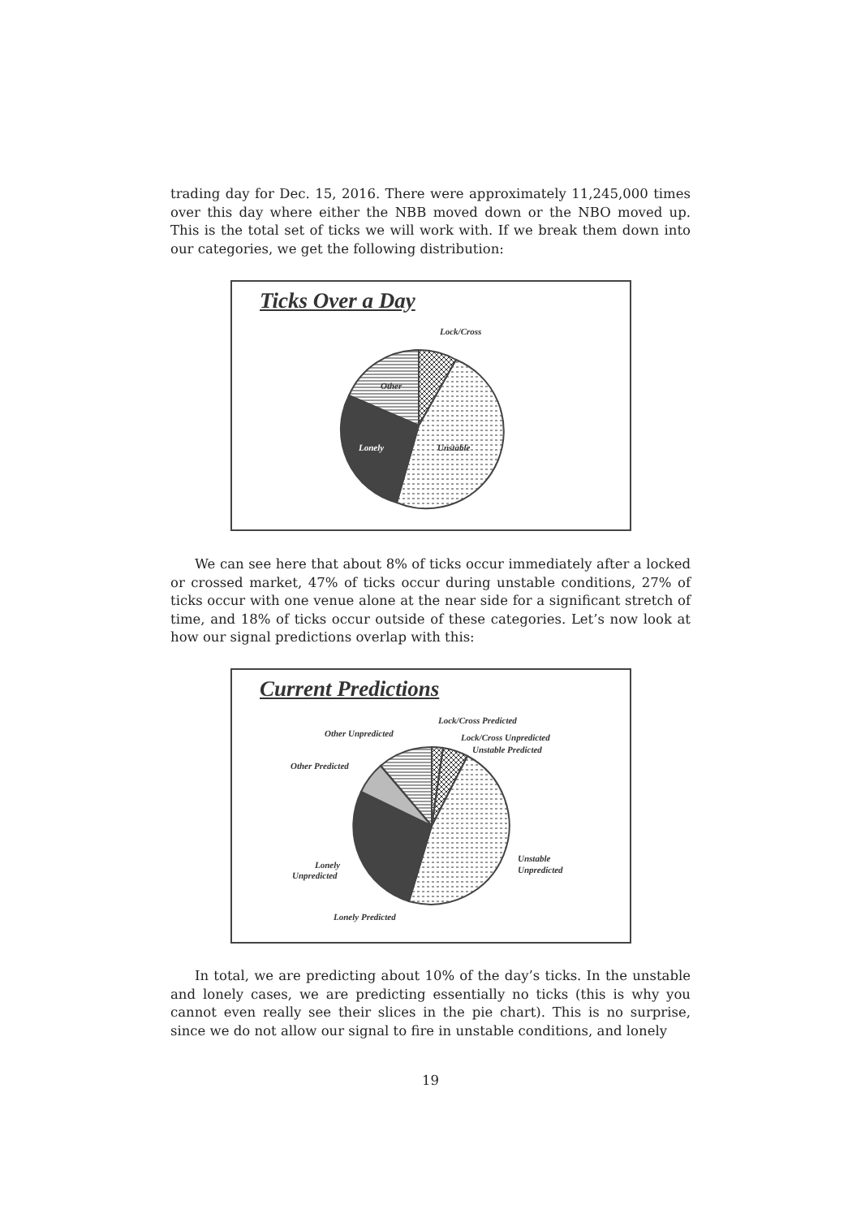trading day for Dec. 15, 2016. There were approximately 11,245,000 times over this day where either the NBB moved down or the NBO moved up. This is the total set of ticks we will work with. If we break them down into our categories, we get the following distribution:
Ticks Over a Day
Lock/Cross
Other
Lonely
Unstable
We can see here that about 8% of ticks occur immediately after a locked or crossed market, 47% of ticks occur during unstable conditions, 27% of ticks occur with one venue alone at the near side for a significant stretch of time, and 18% of ticks occur outside of these categories. Let’s now look at how our signal predictions overlap with this:
Current Predictions
Lock/Cross Predicted
Other Unpredicted
Lock/Cross Unpredicted
Unstable Predicted
Other Predicted
Unstable
Unpredicted
Lonely
Unpredicted
Lonely Predicted
In total, we are predicting about 10% of the day’s ticks. In the unstable and lonely cases, we are predicting essentially no ticks (this is why you cannot even really see their slices in the pie chart). This is no surprise, since we do not allow our signal to fire in unstable conditions, and lonely
19